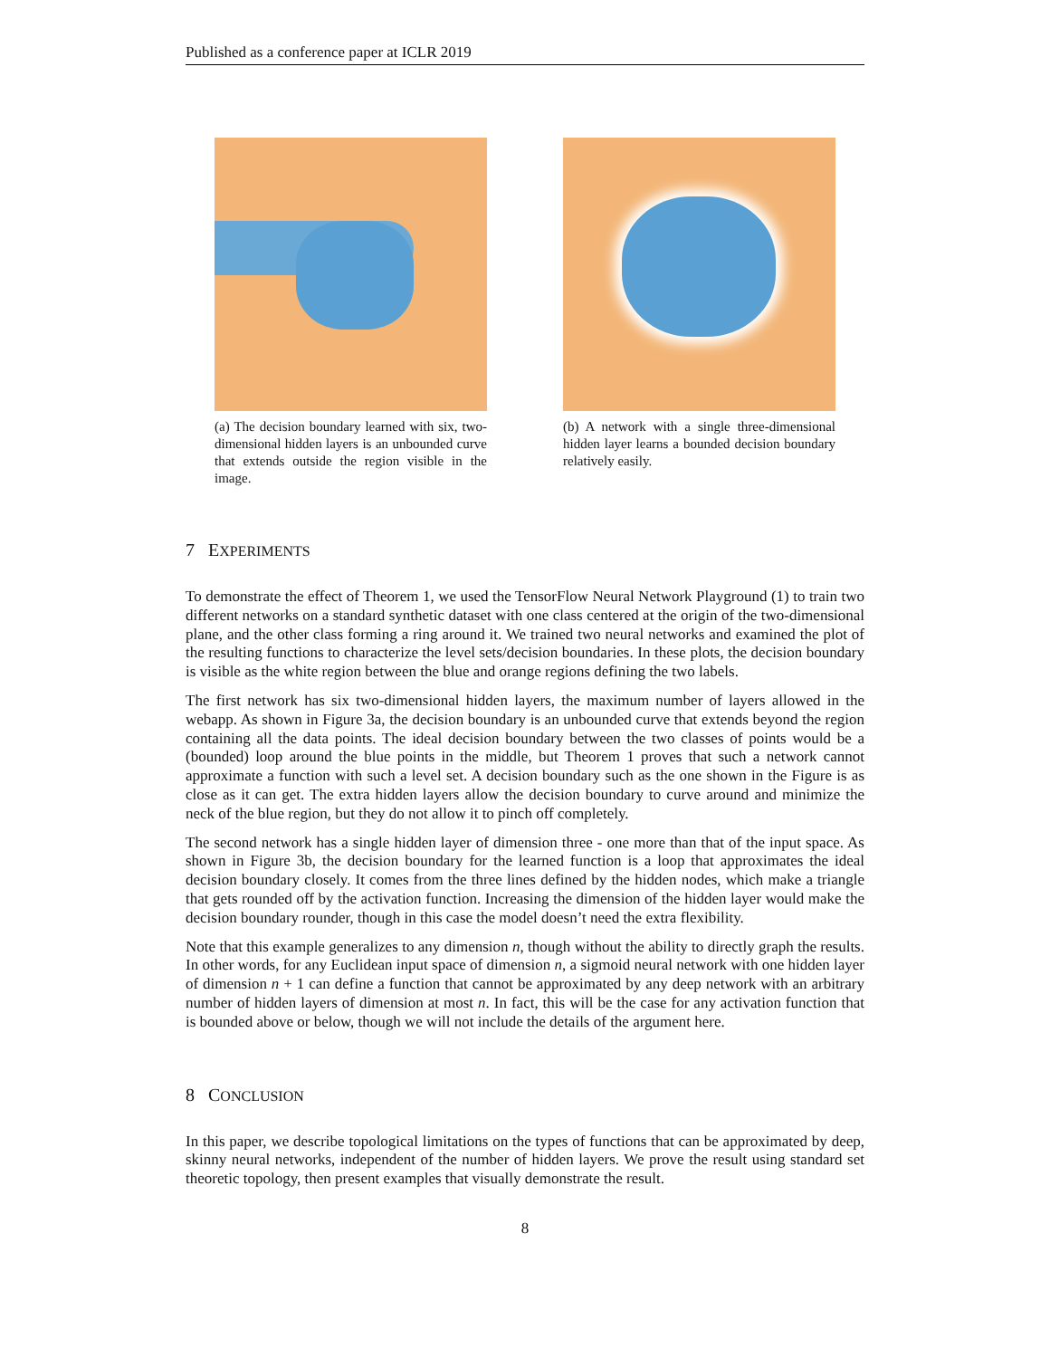Published as a conference paper at ICLR 2019
(a) The decision boundary learned with six, two-dimensional hidden layers is an unbounded curve that extends outside the region visible in the image.
(b) A network with a single three-dimensional hidden layer learns a bounded decision boundary relatively easily.
7 EXPERIMENTS
To demonstrate the effect of Theorem 1, we used the TensorFlow Neural Network Playground (1) to train two different networks on a standard synthetic dataset with one class centered at the origin of the two-dimensional plane, and the other class forming a ring around it. We trained two neural networks and examined the plot of the resulting functions to characterize the level sets/decision boundaries. In these plots, the decision boundary is visible as the white region between the blue and orange regions defining the two labels.
The first network has six two-dimensional hidden layers, the maximum number of layers allowed in the webapp. As shown in Figure 3a, the decision boundary is an unbounded curve that extends beyond the region containing all the data points. The ideal decision boundary between the two classes of points would be a (bounded) loop around the blue points in the middle, but Theorem 1 proves that such a network cannot approximate a function with such a level set. A decision boundary such as the one shown in the Figure is as close as it can get. The extra hidden layers allow the decision boundary to curve around and minimize the neck of the blue region, but they do not allow it to pinch off completely.
The second network has a single hidden layer of dimension three - one more than that of the input space. As shown in Figure 3b, the decision boundary for the learned function is a loop that approximates the ideal decision boundary closely. It comes from the three lines defined by the hidden nodes, which make a triangle that gets rounded off by the activation function. Increasing the dimension of the hidden layer would make the decision boundary rounder, though in this case the model doesn’t need the extra flexibility.
Note that this example generalizes to any dimension n, though without the ability to directly graph the results. In other words, for any Euclidean input space of dimension n, a sigmoid neural network with one hidden layer of dimension n + 1 can define a function that cannot be approximated by any deep network with an arbitrary number of hidden layers of dimension at most n. In fact, this will be the case for any activation function that is bounded above or below, though we will not include the details of the argument here.
8 CONCLUSION
In this paper, we describe topological limitations on the types of functions that can be approximated by deep, skinny neural networks, independent of the number of hidden layers. We prove the result using standard set theoretic topology, then present examples that visually demonstrate the result.
8